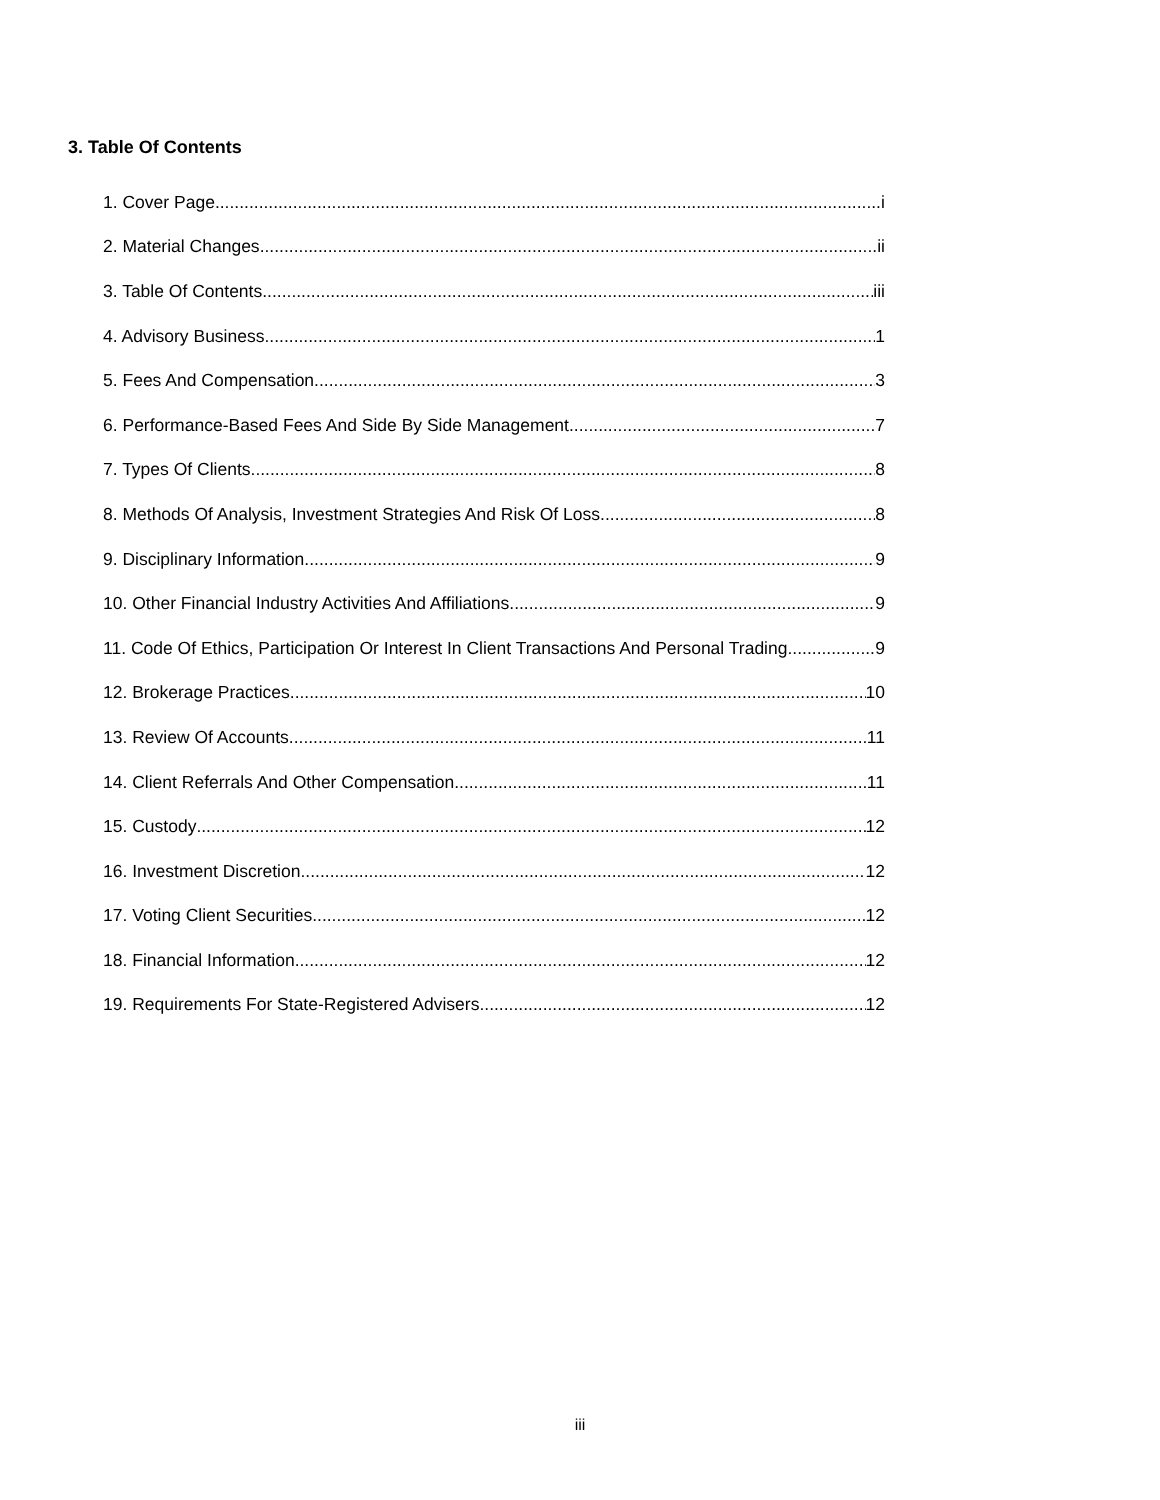3. Table Of Contents
1. Cover Page i
2. Material Changes ii
3. Table Of Contents iii
4. Advisory Business 1
5. Fees And Compensation 3
6. Performance-Based Fees And Side By Side Management 7
7. Types Of Clients 8
8. Methods Of Analysis, Investment Strategies And Risk Of Loss 8
9. Disciplinary Information 9
10. Other Financial Industry Activities And Affiliations 9
11. Code Of Ethics, Participation Or Interest In Client Transactions And Personal Trading 9
12. Brokerage Practices 10
13. Review Of Accounts 11
14. Client Referrals And Other Compensation 11
15. Custody 12
16. Investment Discretion 12
17. Voting Client Securities 12
18. Financial Information 12
19. Requirements For State-Registered Advisers 12
iii